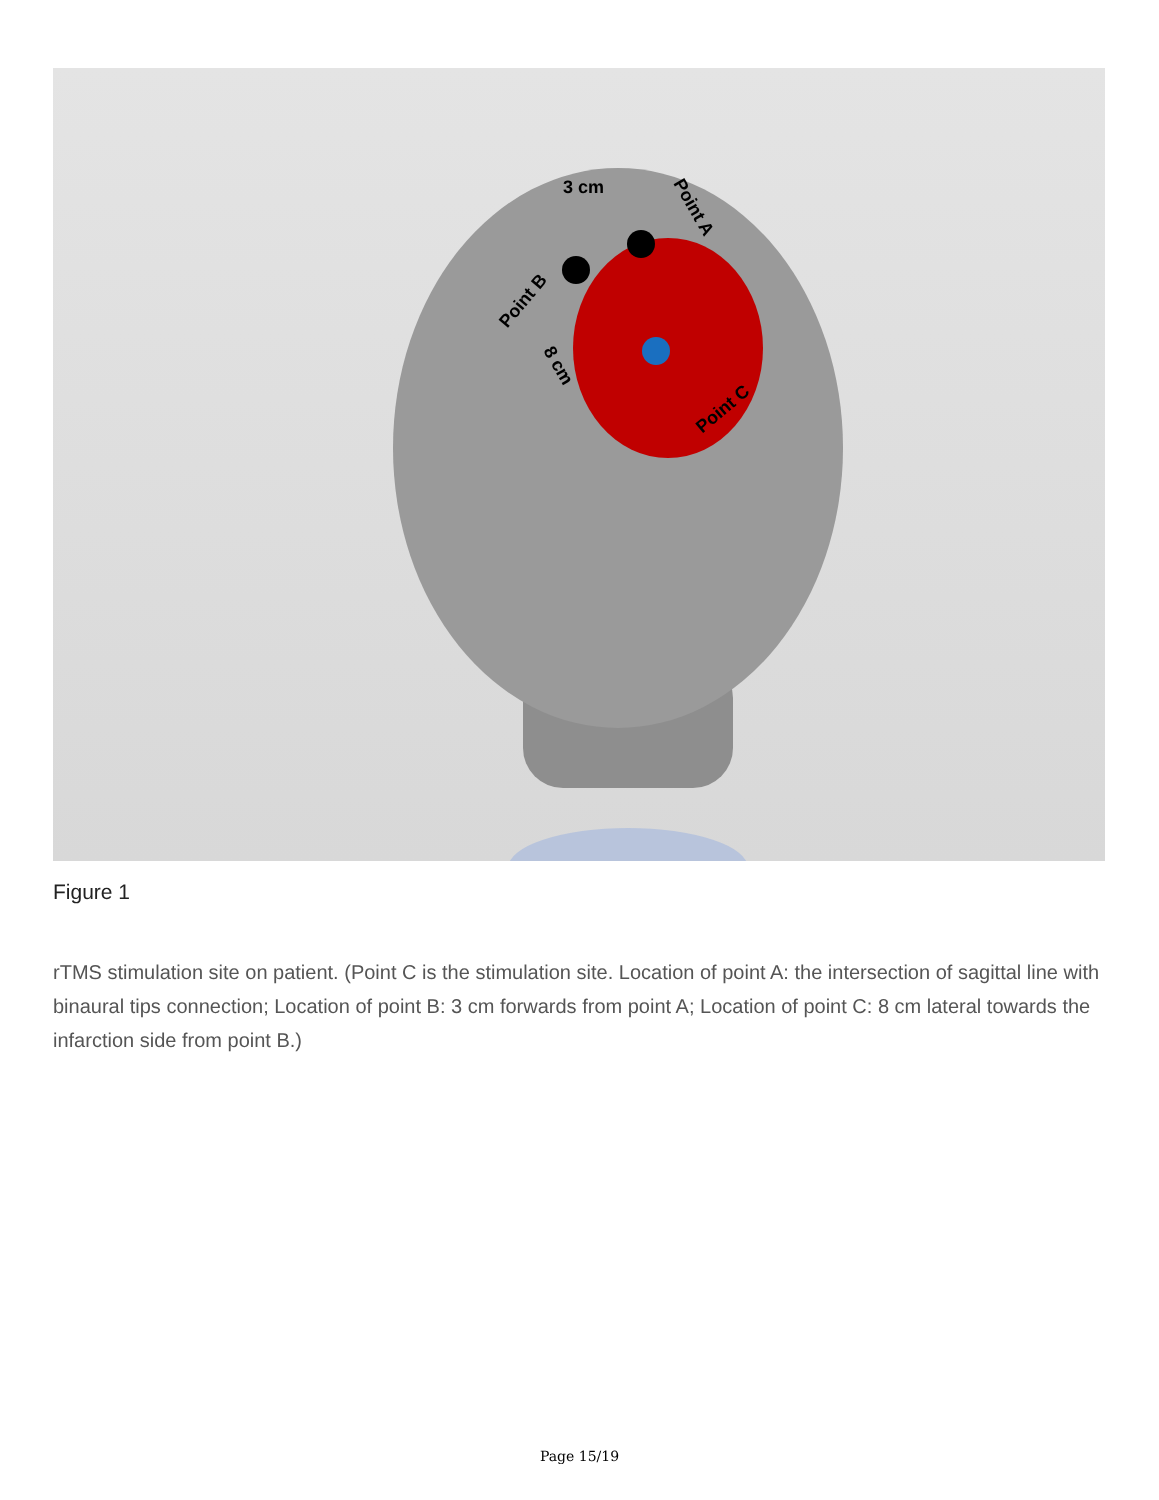3 cm
Point B
Point A
Point C
8 cm
Figure 1
rTMS stimulation site on patient. (Point C is the stimulation site. Location of point A: the intersection of sagittal line with binaural tips connection; Location of point B: 3 cm forwards from point A; Location of point C: 8 cm lateral towards the infarction side from point B.)
Page 15/19